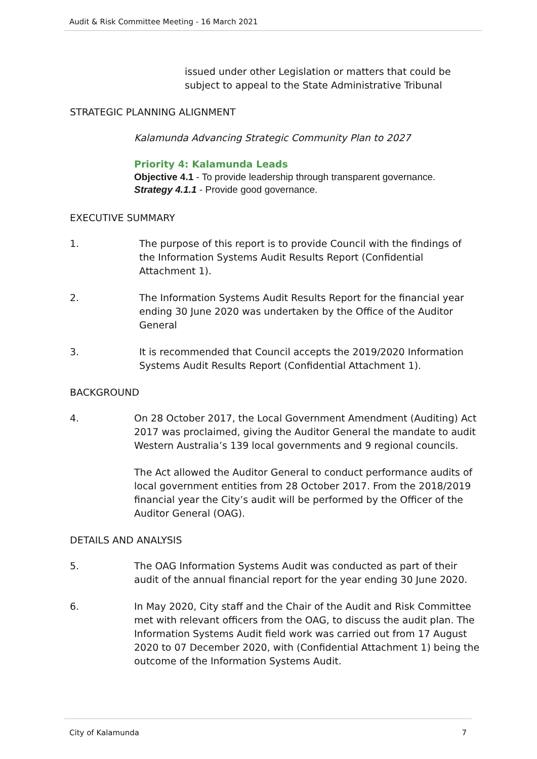Audit & Risk Committee Meeting - 16 March 2021
issued under other Legislation or matters that could be subject to appeal to the State Administrative Tribunal
STRATEGIC PLANNING ALIGNMENT
Kalamunda Advancing Strategic Community Plan to 2027
Priority 4: Kalamunda Leads
Objective 4.1 - To provide leadership through transparent governance.
Strategy 4.1.1 - Provide good governance.
EXECUTIVE SUMMARY
1. The purpose of this report is to provide Council with the findings of the Information Systems Audit Results Report (Confidential Attachment 1).
2. The Information Systems Audit Results Report for the financial year ending 30 June 2020 was undertaken by the Office of the Auditor General
3. It is recommended that Council accepts the 2019/2020 Information Systems Audit Results Report (Confidential Attachment 1).
BACKGROUND
4. On 28 October 2017, the Local Government Amendment (Auditing) Act 2017 was proclaimed, giving the Auditor General the mandate to audit Western Australia’s 139 local governments and 9 regional councils.
The Act allowed the Auditor General to conduct performance audits of local government entities from 28 October 2017. From the 2018/2019 financial year the City’s audit will be performed by the Officer of the Auditor General (OAG).
DETAILS AND ANALYSIS
5. The OAG Information Systems Audit was conducted as part of their audit of the annual financial report for the year ending 30 June 2020.
6. In May 2020, City staff and the Chair of the Audit and Risk Committee met with relevant officers from the OAG, to discuss the audit plan. The Information Systems Audit field work was carried out from 17 August 2020 to 07 December 2020, with (Confidential Attachment 1) being the outcome of the Information Systems Audit.
City of Kalamunda 7